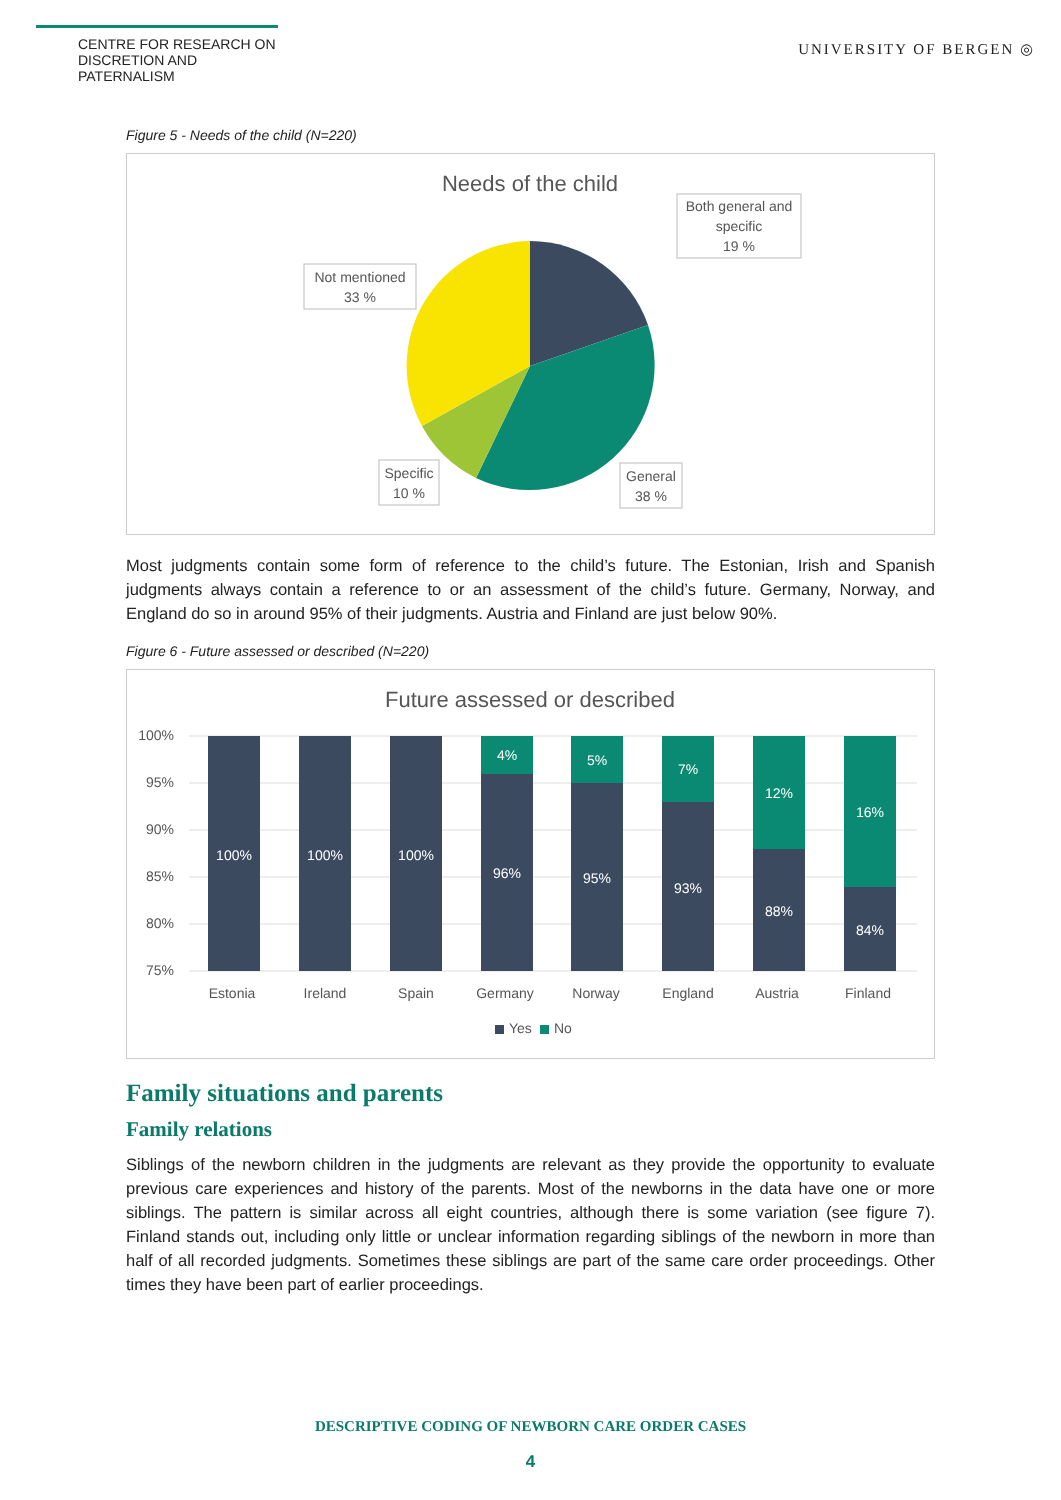CENTRE FOR RESEARCH ON
DISCRETION AND PATERNALISM
UNIVERSITY OF BERGEN ◎
Figure 5 - Needs of the child (N=220)
Needs of the child
Both general and
specific
19 %
Not mentioned
33 %
Specific
10 %
General
38 %
Most judgments contain some form of reference to the child’s future. The Estonian, Irish and Spanish judgments always contain a reference to or an assessment of the child’s future. Germany, Norway, and England do so in around 95% of their judgments. Austria and Finland are just below 90%.
Figure 6 - Future assessed or described (N=220)
Future assessed or described
100%
95%
90%
85%
80%
75%
100%
100%
100%
96%
95%
93%
88%
84%
4%
5%
7%
12%
16%
Estonia
Ireland
Spain
Germany
Norway
England
Austria
Finland
Yes
No
Family situations and parents
Family relations
Siblings of the newborn children in the judgments are relevant as they provide the opportunity to evaluate previous care experiences and history of the parents. Most of the newborns in the data have one or more siblings. The pattern is similar across all eight countries, although there is some variation (see figure 7). Finland stands out, including only little or unclear information regarding siblings of the newborn in more than half of all recorded judgments. Sometimes these siblings are part of the same care order proceedings. Other times they have been part of earlier proceedings.
DESCRIPTIVE CODING OF NEWBORN CARE ORDER CASES
4